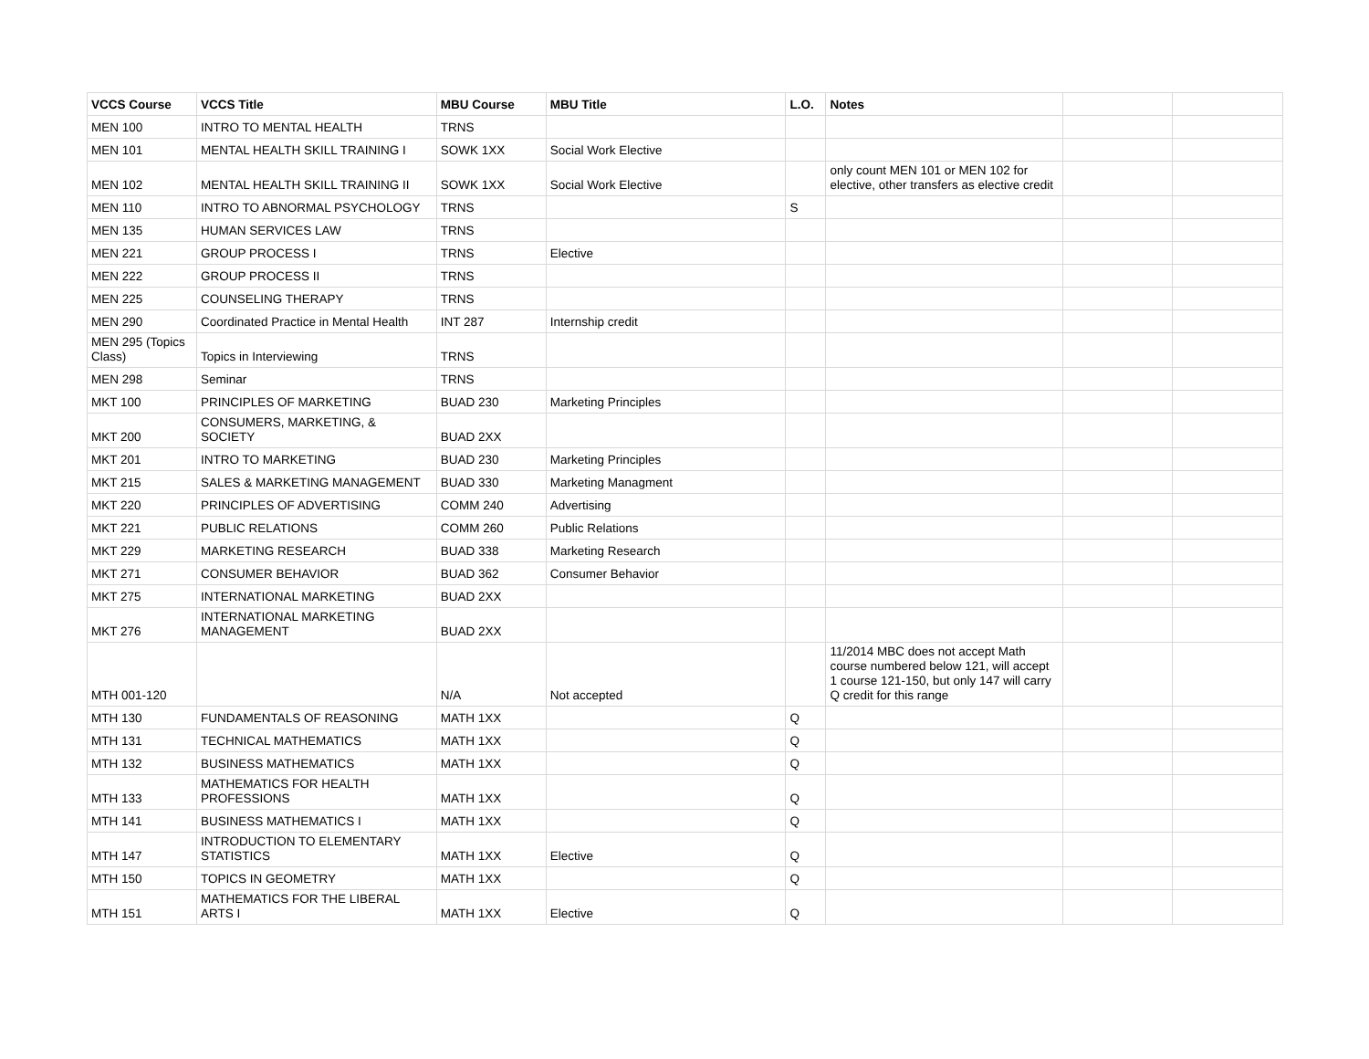| VCCS Course | VCCS Title | MBU Course | MBU Title | L.O. | Notes | | |
| --- | --- | --- | --- | --- | --- | --- | --- |
| MEN 100 | INTRO TO MENTAL HEALTH | TRNS | | | | | |
| MEN 101 | MENTAL HEALTH SKILL TRAINING I | SOWK 1XX | Social Work Elective | | | | |
| MEN 102 | MENTAL HEALTH SKILL TRAINING II | SOWK 1XX | Social Work Elective | | only count MEN 101 or MEN 102 for elective, other transfers as elective credit | | |
| MEN 110 | INTRO TO ABNORMAL PSYCHOLOGY | TRNS | | S | | | |
| MEN 135 | HUMAN SERVICES LAW | TRNS | | | | | |
| MEN 221 | GROUP PROCESS I | TRNS | Elective | | | | |
| MEN 222 | GROUP PROCESS II | TRNS | | | | | |
| MEN 225 | COUNSELING THERAPY | TRNS | | | | | |
| MEN 290 | Coordinated Practice in Mental Health | INT 287 | Internship credit | | | | |
| MEN 295 (Topics Class) | Topics in Interviewing | TRNS | | | | | |
| MEN 298 | Seminar | TRNS | | | | | |
| MKT 100 | PRINCIPLES OF MARKETING | BUAD 230 | Marketing Principles | | | | |
| MKT 200 | CONSUMERS, MARKETING, & SOCIETY | BUAD 2XX | | | | | |
| MKT 201 | INTRO TO MARKETING | BUAD 230 | Marketing Principles | | | | |
| MKT 215 | SALES & MARKETING MANAGEMENT | BUAD 330 | Marketing Managment | | | | |
| MKT 220 | PRINCIPLES OF ADVERTISING | COMM 240 | Advertising | | | | |
| MKT 221 | PUBLIC RELATIONS | COMM 260 | Public Relations | | | | |
| MKT 229 | MARKETING RESEARCH | BUAD 338 | Marketing Research | | | | |
| MKT 271 | CONSUMER BEHAVIOR | BUAD 362 | Consumer Behavior | | | | |
| MKT 275 | INTERNATIONAL MARKETING | BUAD 2XX | | | | | |
| MKT 276 | INTERNATIONAL MARKETING MANAGEMENT | BUAD 2XX | | | | | |
| MTH 001-120 | | N/A | Not accepted | | 11/2014 MBC does not accept Math course numbered below 121, will accept 1 course 121-150, but only 147 will carry Q credit for this range | | |
| MTH 130 | FUNDAMENTALS OF REASONING | MATH 1XX | | Q | | | |
| MTH 131 | TECHNICAL MATHEMATICS | MATH 1XX | | Q | | | |
| MTH 132 | BUSINESS MATHEMATICS | MATH 1XX | | Q | | | |
| MTH 133 | MATHEMATICS FOR HEALTH PROFESSIONS | MATH 1XX | | Q | | | |
| MTH 141 | BUSINESS MATHEMATICS I | MATH 1XX | | Q | | | |
| MTH 147 | INTRODUCTION TO ELEMENTARY STATISTICS | MATH 1XX | Elective | Q | | | |
| MTH 150 | TOPICS IN GEOMETRY | MATH 1XX | | Q | | | |
| MTH 151 | MATHEMATICS FOR THE LIBERAL ARTS I | MATH 1XX | Elective | Q | | | |